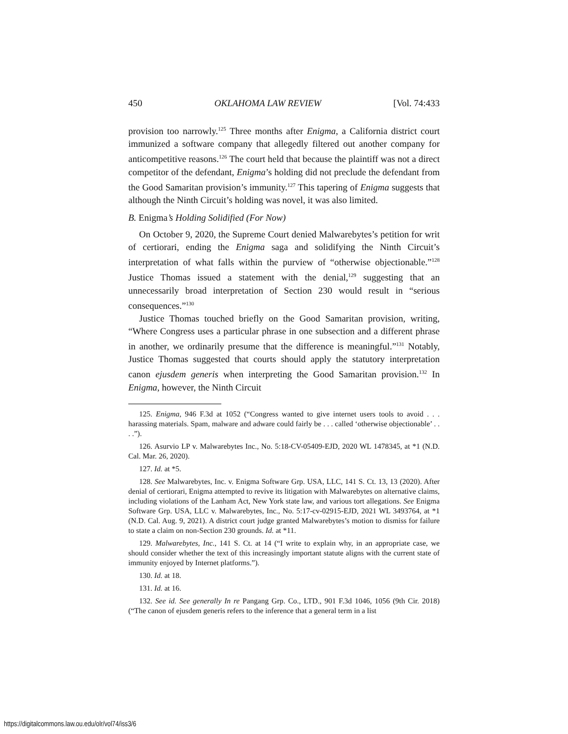450 OKLAHOMA LAW REVIEW [Vol. 74:433
provision too narrowly.<sup>125</sup> Three months after Enigma, a California district court immunized a software company that allegedly filtered out another company for anticompetitive reasons.<sup>126</sup> The court held that because the plaintiff was not a direct competitor of the defendant, Enigma’s holding did not preclude the defendant from the Good Samaritan provision’s immunity.<sup>127</sup> This tapering of Enigma suggests that although the Ninth Circuit’s holding was novel, it was also limited.
B. Enigma’s Holding Solidified (For Now)
On October 9, 2020, the Supreme Court denied Malwarebytes’s petition for writ of certiorari, ending the Enigma saga and solidifying the Ninth Circuit’s interpretation of what falls within the purview of “otherwise objectionable.”<sup>128</sup> Justice Thomas issued a statement with the denial,<sup>129</sup> suggesting that an unnecessarily broad interpretation of Section 230 would result in “serious consequences.”<sup>130</sup>
Justice Thomas touched briefly on the Good Samaritan provision, writing, “Where Congress uses a particular phrase in one subsection and a different phrase in another, we ordinarily presume that the difference is meaningful.”<sup>131</sup> Notably, Justice Thomas suggested that courts should apply the statutory interpretation canon ejusdem generis when interpreting the Good Samaritan provision.<sup>132</sup> In Enigma, however, the Ninth Circuit
125. Enigma, 946 F.3d at 1052 (“Congress wanted to give internet users tools to avoid . . . harassing materials. Spam, malware and adware could fairly be . . . called ‘otherwise objectionable’ . . . .”).
126. Asurvio LP v. Malwarebytes Inc., No. 5:18-CV-05409-EJD, 2020 WL 1478345, at *1 (N.D. Cal. Mar. 26, 2020).
127. Id. at *5.
128. See Malwarebytes, Inc. v. Enigma Software Grp. USA, LLC, 141 S. Ct. 13, 13 (2020). After denial of certiorari, Enigma attempted to revive its litigation with Malwarebytes on alternative claims, including violations of the Lanham Act, New York state law, and various tort allegations. See Enigma Software Grp. USA, LLC v. Malwarebytes, Inc., No. 5:17-cv-02915-EJD, 2021 WL 3493764, at *1 (N.D. Cal. Aug. 9, 2021). A district court judge granted Malwarebytes’s motion to dismiss for failure to state a claim on non-Section 230 grounds. Id. at *11.
129. Malwarebytes, Inc., 141 S. Ct. at 14 (“I write to explain why, in an appropriate case, we should consider whether the text of this increasingly important statute aligns with the current state of immunity enjoyed by Internet platforms.”).
130. Id. at 18.
131. Id. at 16.
132. See id. See generally In re Pangang Grp. Co., LTD., 901 F.3d 1046, 1056 (9th Cir. 2018) (“The canon of ejusdem generis refers to the inference that a general term in a list
https://digitalcommons.law.ou.edu/olr/vol74/iss3/6